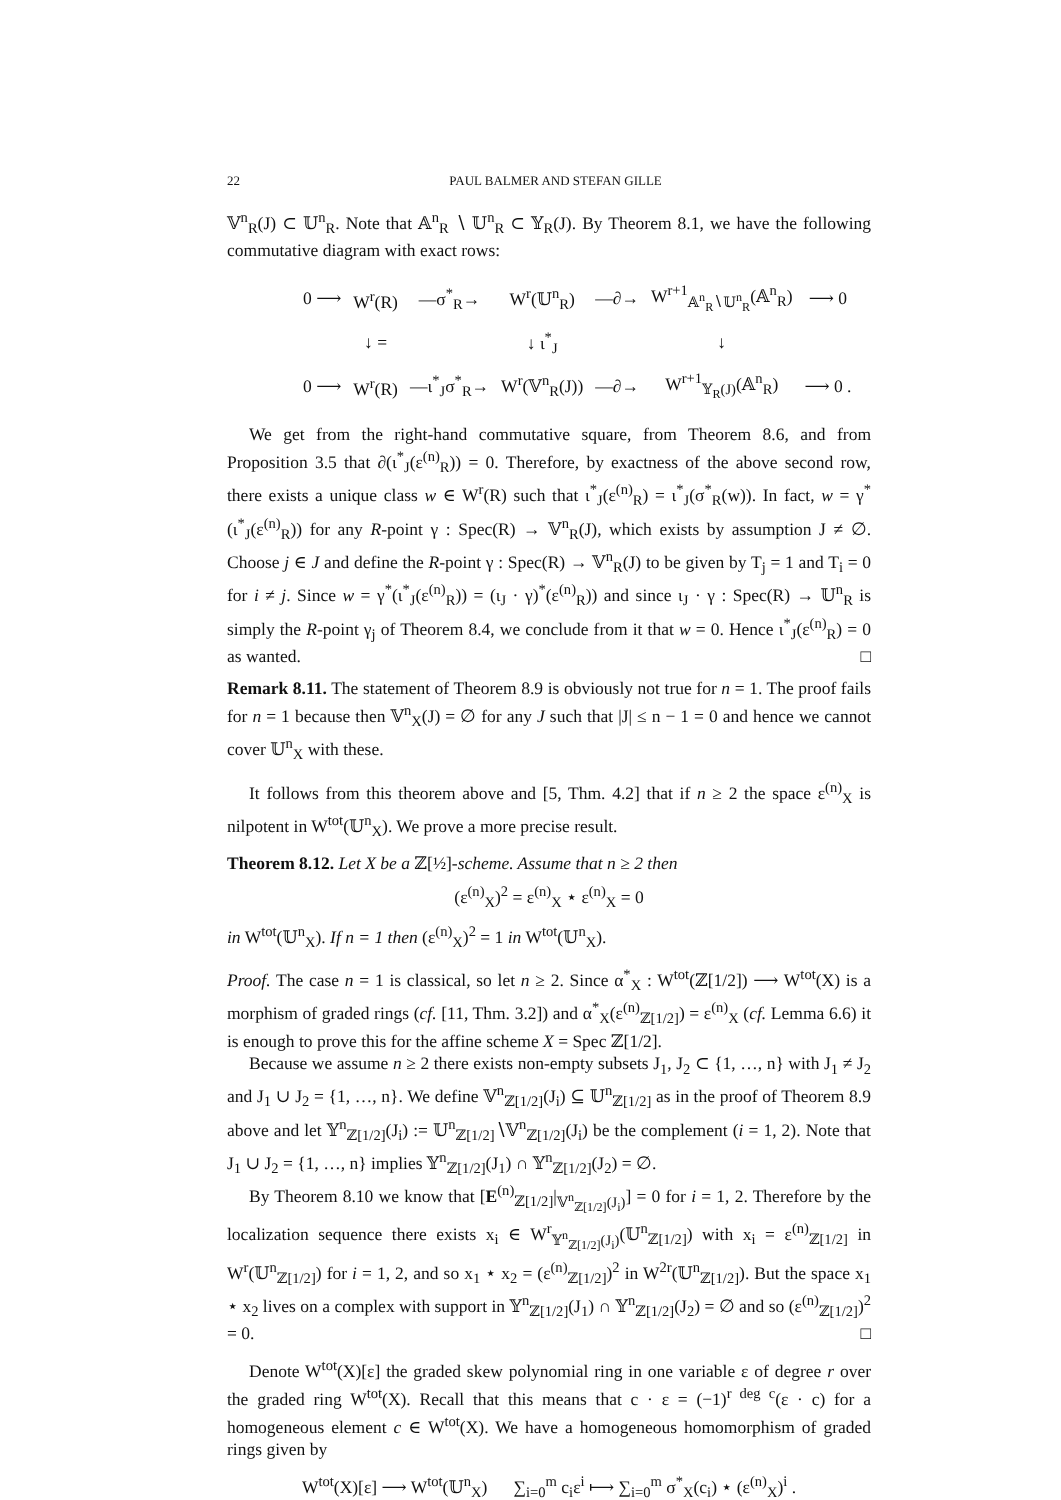22 PAUL BALMER AND STEFAN GILLE
𝕍<sup>n</sup><sub>R</sub>(J) ⊂ 𝕌<sup>n</sup><sub>R</sub>. Note that 𝔸<sup>n</sup><sub>R</sub> ∖ 𝕌<sup>n</sup><sub>R</sub> ⊂ 𝕐<sub>R</sub>(J). By Theorem 8.1, we have the following commutative diagram with exact rows:
| 0 ⟶ | W<sup>r</sup>(R) | —σ<sup>*</sup><sub>R</sub>→ | W<sup>r</sup>(𝕌<sup>n</sup><sub>R</sub>) | —∂→ | W<sup>r+1</sup><sub>𝔸<sup>n</sup><sub>R</sub>∖𝕌<sup>n</sup><sub>R</sub></sub>(𝔸<sup>n</sup><sub>R</sub>) | ⟶ 0 |
| | ↓ = | | ↓ ι<sup>*</sup><sub>J</sub> | | ↓ | |
| 0 ⟶ | W<sup>r</sup>(R) | —ι<sup>*</sup><sub>J</sub>σ<sup>*</sup><sub>R</sub>→ | W<sup>r</sup>(𝕍<sup>n</sup><sub>R</sub>(J)) | —∂→ | W<sup>r+1</sup><sub>𝕐<sub>R</sub>(J)</sub>(𝔸<sup>n</sup><sub>R</sub>) | ⟶ 0 . |
We get from the right-hand commutative square, from Theorem 8.6, and from Proposition 3.5 that ∂(ι<sup>*</sup><sub>J</sub>(ε<sup>(n)</sup><sub>R</sub>)) = 0. Therefore, by exactness of the above second row, there exists a unique class w ∈ W<sup>r</sup>(R) such that ι<sup>*</sup><sub>J</sub>(ε<sup>(n)</sup><sub>R</sub>) = ι<sup>*</sup><sub>J</sub>(σ<sup>*</sup><sub>R</sub>(w)). In fact, w = γ<sup>*</sup>(ι<sup>*</sup><sub>J</sub>(ε<sup>(n)</sup><sub>R</sub>)) for any R-point γ : Spec(R) → 𝕍<sup>n</sup><sub>R</sub>(J), which exists by assumption J ≠ ∅. Choose j ∈ J and define the R-point γ : Spec(R) → 𝕍<sup>n</sup><sub>R</sub>(J) to be given by T<sub>j</sub> = 1 and T<sub>i</sub> = 0 for i ≠ j. Since w = γ<sup>*</sup>(ι<sup>*</sup><sub>J</sub>(ε<sup>(n)</sup><sub>R</sub>)) = (ι<sub>J</sub> · γ)<sup>*</sup>(ε<sup>(n)</sup><sub>R</sub>)) and since ι<sub>J</sub> · γ : Spec(R) → 𝕌<sup>n</sup><sub>R</sub> is simply the R-point γ<sub>j</sub> of Theorem 8.4, we conclude from it that w = 0. Hence ι<sup>*</sup><sub>J</sub>(ε<sup>(n)</sup><sub>R</sub>) = 0 as wanted. □
Remark 8.11. The statement of Theorem 8.9 is obviously not true for n = 1. The proof fails for n = 1 because then 𝕍<sup>n</sup><sub>X</sub>(J) = ∅ for any J such that |J| ≤ n − 1 = 0 and hence we cannot cover 𝕌<sup>n</sup><sub>X</sub> with these.
It follows from this theorem above and [5, Thm. 4.2] that if n ≥ 2 the space ε<sup>(n)</sup><sub>X</sub> is nilpotent in W<sup>tot</sup>(𝕌<sup>n</sup><sub>X</sub>). We prove a more precise result.
Theorem 8.12. Let X be a ℤ[½]-scheme. Assume that n ≥ 2 then
(ε<sup>(n)</sup><sub>X</sub>)<sup>2</sup> = ε<sup>(n)</sup><sub>X</sub> ⋆ ε<sup>(n)</sup><sub>X</sub> = 0
in W<sup>tot</sup>(𝕌<sup>n</sup><sub>X</sub>). If n = 1 then (ε<sup>(n)</sup><sub>X</sub>)<sup>2</sup> = 1 in W<sup>tot</sup>(𝕌<sup>n</sup><sub>X</sub>).
Proof. The case n = 1 is classical, so let n ≥ 2. Since α<sup>*</sup><sub>X</sub> : W<sup>tot</sup>(ℤ[1/2]) ⟶ W<sup>tot</sup>(X) is a morphism of graded rings (cf. [11, Thm. 3.2]) and α<sup>*</sup><sub>X</sub>(ε<sup>(n)</sup><sub>ℤ[1/2]</sub>) = ε<sup>(n)</sup><sub>X</sub> (cf. Lemma 6.6) it is enough to prove this for the affine scheme X = Spec ℤ[1/2].
Because we assume n ≥ 2 there exists non-empty subsets J<sub>1</sub>, J<sub>2</sub> ⊂ {1, …, n} with J<sub>1</sub> ≠ J<sub>2</sub> and J<sub>1</sub> ∪ J<sub>2</sub> = {1, …, n}. We define 𝕍<sup>n</sup><sub>ℤ[1/2]</sub>(J<sub>i</sub>) ⊆ 𝕌<sup>n</sup><sub>ℤ[1/2]</sub> as in the proof of Theorem 8.9 above and let 𝕐<sup>n</sup><sub>ℤ[1/2]</sub>(J<sub>i</sub>) := 𝕌<sup>n</sup><sub>ℤ[1/2]</sub>∖𝕍<sup>n</sup><sub>ℤ[1/2]</sub>(J<sub>i</sub>) be the complement (i = 1, 2). Note that J<sub>1</sub> ∪ J<sub>2</sub> = {1, …, n} implies 𝕐<sup>n</sup><sub>ℤ[1/2]</sub>(J<sub>1</sub>) ∩ 𝕐<sup>n</sup><sub>ℤ[1/2]</sub>(J<sub>2</sub>) = ∅.
By Theorem 8.10 we know that [E<sup>(n)</sup><sub>ℤ[1/2]</sub>|<sub>𝕍<sup>n</sup><sub>ℤ[1/2]</sub>(J<sub>i</sub>)</sub>] = 0 for i = 1, 2. Therefore by the localization sequence there exists x<sub>i</sub> ∈ W<sup>r</sup><sub>𝕐<sup>n</sup><sub>ℤ[1/2]</sub>(J<sub>i</sub>)</sub>(𝕌<sup>n</sup><sub>ℤ[1/2]</sub>) with x<sub>i</sub> = ε<sup>(n)</sup><sub>ℤ[1/2]</sub> in W<sup>r</sup>(𝕌<sup>n</sup><sub>ℤ[1/2]</sub>) for i = 1, 2, and so x<sub>1</sub> ⋆ x<sub>2</sub> = (ε<sup>(n)</sup><sub>ℤ[1/2]</sub>)<sup>2</sup> in W<sup>2r</sup>(𝕌<sup>n</sup><sub>ℤ[1/2]</sub>). But the space x<sub>1</sub> ⋆ x<sub>2</sub> lives on a complex with support in 𝕐<sup>n</sup><sub>ℤ[1/2]</sub>(J<sub>1</sub>) ∩ 𝕐<sup>n</sup><sub>ℤ[1/2]</sub>(J<sub>2</sub>) = ∅ and so (ε<sup>(n)</sup><sub>ℤ[1/2]</sub>)<sup>2</sup> = 0. □
Denote W<sup>tot</sup>(X)[ε] the graded skew polynomial ring in one variable ε of degree r over the graded ring W<sup>tot</sup>(X). Recall that this means that c · ε = (−1)<sup>r deg c</sup>(ε · c) for a homogeneous element c ∈ W<sup>tot</sup>(X). We have a homogeneous homomorphism of graded rings given by
W<sup>tot</sup>(X)[ε] ⟶ W<sup>tot</sup>(𝕌<sup>n</sup><sub>X</sub>) ∑<sub>i=0</sub><sup>m</sup> c<sub>i</sub>ε<sup>i</sup> ⟼ ∑<sub>i=0</sub><sup>m</sup> σ<sup>*</sup><sub>X</sub>(c<sub>i</sub>) ⋆ (ε<sup>(n)</sup><sub>X</sub>)<sup>i</sup> .